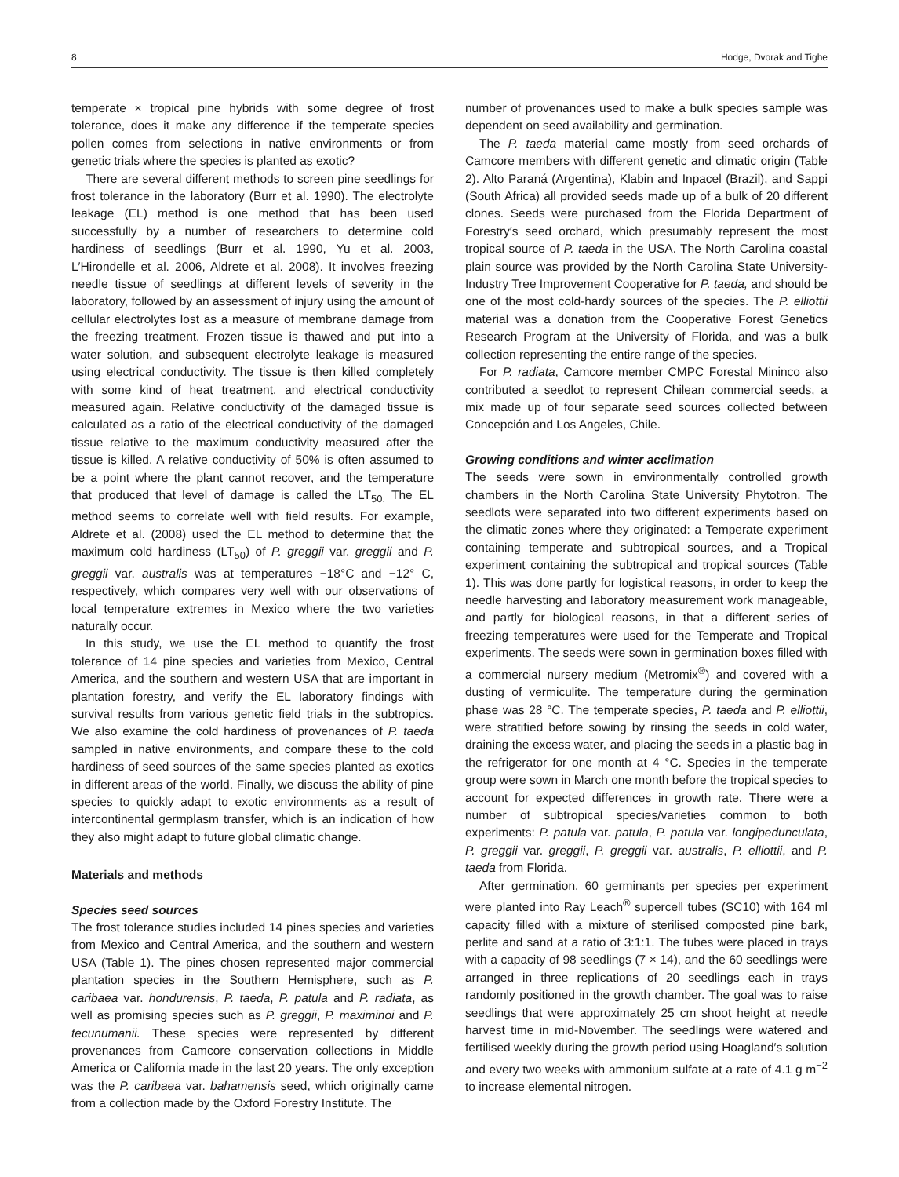8 Hodge, Dvorak and Tighe
temperate × tropical pine hybrids with some degree of frost tolerance, does it make any difference if the temperate species pollen comes from selections in native environments or from genetic trials where the species is planted as exotic?
There are several different methods to screen pine seedlings for frost tolerance in the laboratory (Burr et al. 1990). The electrolyte leakage (EL) method is one method that has been used successfully by a number of researchers to determine cold hardiness of seedlings (Burr et al. 1990, Yu et al. 2003, L′Hirondelle et al. 2006, Aldrete et al. 2008). It involves freezing needle tissue of seedlings at different levels of severity in the laboratory, followed by an assessment of injury using the amount of cellular electrolytes lost as a measure of membrane damage from the freezing treatment. Frozen tissue is thawed and put into a water solution, and subsequent electrolyte leakage is measured using electrical conductivity. The tissue is then killed completely with some kind of heat treatment, and electrical conductivity measured again. Relative conductivity of the damaged tissue is calculated as a ratio of the electrical conductivity of the damaged tissue relative to the maximum conductivity measured after the tissue is killed. A relative conductivity of 50% is often assumed to be a point where the plant cannot recover, and the temperature that produced that level of damage is called the LT<sub>50.</sub> The EL method seems to correlate well with field results. For example, Aldrete et al. (2008) used the EL method to determine that the maximum cold hardiness (LT<sub>50</sub>) of P. greggii var. greggii and P. greggii var. australis was at temperatures −18°C and −12° C, respectively, which compares very well with our observations of local temperature extremes in Mexico where the two varieties naturally occur.
In this study, we use the EL method to quantify the frost tolerance of 14 pine species and varieties from Mexico, Central America, and the southern and western USA that are important in plantation forestry, and verify the EL laboratory findings with survival results from various genetic field trials in the subtropics. We also examine the cold hardiness of provenances of P. taeda sampled in native environments, and compare these to the cold hardiness of seed sources of the same species planted as exotics in different areas of the world. Finally, we discuss the ability of pine species to quickly adapt to exotic environments as a result of intercontinental germplasm transfer, which is an indication of how they also might adapt to future global climatic change.
Materials and methods
Species seed sources
The frost tolerance studies included 14 pines species and varieties from Mexico and Central America, and the southern and western USA (Table 1). The pines chosen represented major commercial plantation species in the Southern Hemisphere, such as P. caribaea var. hondurensis, P. taeda, P. patula and P. radiata, as well as promising species such as P. greggii, P. maximinoi and P. tecunumanii. These species were represented by different provenances from Camcore conservation collections in Middle America or California made in the last 20 years. The only exception was the P. caribaea var. bahamensis seed, which originally came from a collection made by the Oxford Forestry Institute. The
number of provenances used to make a bulk species sample was dependent on seed availability and germination.
The P. taeda material came mostly from seed orchards of Camcore members with different genetic and climatic origin (Table 2). Alto Paraná (Argentina), Klabin and Inpacel (Brazil), and Sappi (South Africa) all provided seeds made up of a bulk of 20 different clones. Seeds were purchased from the Florida Department of Forestry′s seed orchard, which presumably represent the most tropical source of P. taeda in the USA. The North Carolina coastal plain source was provided by the North Carolina State University-Industry Tree Improvement Cooperative for P. taeda, and should be one of the most cold-hardy sources of the species. The P. elliottii material was a donation from the Cooperative Forest Genetics Research Program at the University of Florida, and was a bulk collection representing the entire range of the species.
For P. radiata, Camcore member CMPC Forestal Mininco also contributed a seedlot to represent Chilean commercial seeds, a mix made up of four separate seed sources collected between Concepción and Los Angeles, Chile.
Growing conditions and winter acclimation
The seeds were sown in environmentally controlled growth chambers in the North Carolina State University Phytotron. The seedlots were separated into two different experiments based on the climatic zones where they originated: a Temperate experiment containing temperate and subtropical sources, and a Tropical experiment containing the subtropical and tropical sources (Table 1). This was done partly for logistical reasons, in order to keep the needle harvesting and laboratory measurement work manageable, and partly for biological reasons, in that a different series of freezing temperatures were used for the Temperate and Tropical experiments. The seeds were sown in germination boxes filled with a commercial nursery medium (Metromix<sup>®</sup>) and covered with a dusting of vermiculite. The temperature during the germination phase was 28 °C. The temperate species, P. taeda and P. elliottii, were stratified before sowing by rinsing the seeds in cold water, draining the excess water, and placing the seeds in a plastic bag in the refrigerator for one month at 4 °C. Species in the temperate group were sown in March one month before the tropical species to account for expected differences in growth rate. There were a number of subtropical species/varieties common to both experiments: P. patula var. patula, P. patula var. longipedunculata, P. greggii var. greggii, P. greggii var. australis, P. elliottii, and P. taeda from Florida.
After germination, 60 germinants per species per experiment were planted into Ray Leach<sup>®</sup> supercell tubes (SC10) with 164 ml capacity filled with a mixture of sterilised composted pine bark, perlite and sand at a ratio of 3:1:1. The tubes were placed in trays with a capacity of 98 seedlings (7 × 14), and the 60 seedlings were arranged in three replications of 20 seedlings each in trays randomly positioned in the growth chamber. The goal was to raise seedlings that were approximately 25 cm shoot height at needle harvest time in mid-November. The seedlings were watered and fertilised weekly during the growth period using Hoagland′s solution and every two weeks with ammonium sulfate at a rate of 4.1 g m<sup>−2</sup> to increase elemental nitrogen.